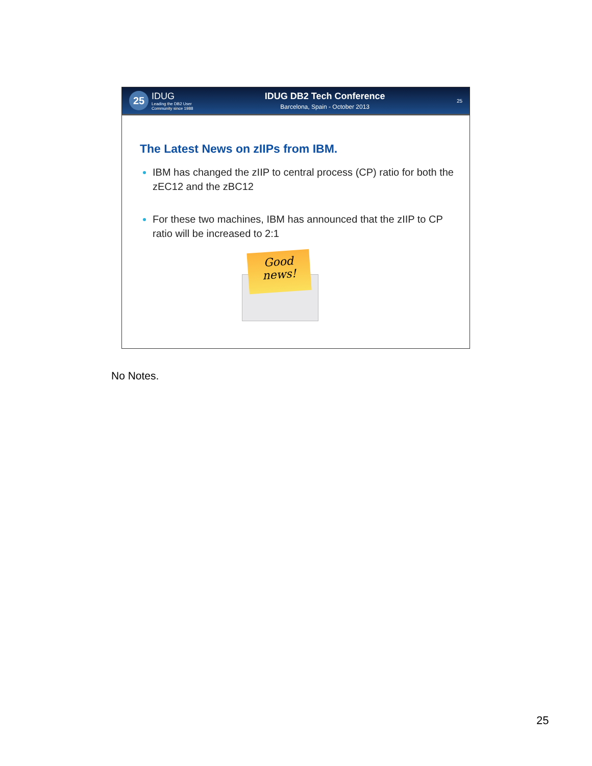25
IDUG
Leading the DB2 User
Community since 1988
IDUG DB2 Tech Conference
Barcelona, Spain - October 2013
25
The Latest News on zIIPs from IBM.
IBM has changed the zIIP to central process (CP) ratio for both the zEC12 and the zBC12
For these two machines, IBM has announced that the zIIP to CP ratio will be increased to 2:1
Good
news!
No Notes.
25